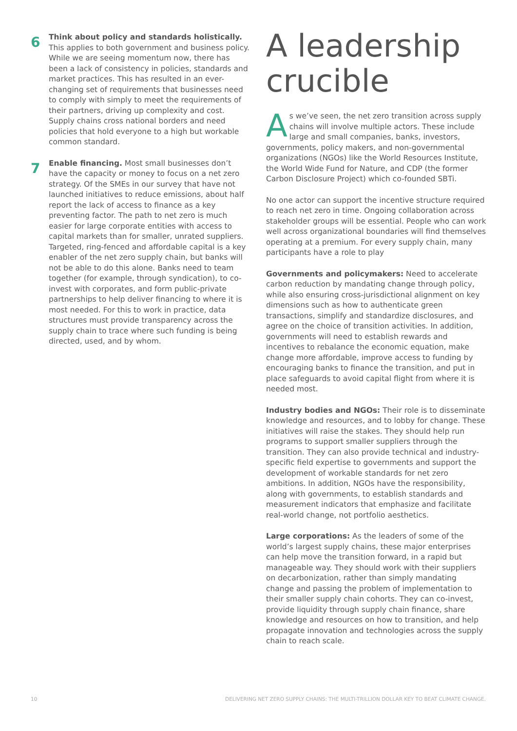6
Think about policy and standards holistically. This applies to both government and business policy. While we are seeing momentum now, there has been a lack of consistency in policies, standards and market practices. This has resulted in an ever-changing set of requirements that businesses need to comply with simply to meet the requirements of their partners, driving up complexity and cost. Supply chains cross national borders and need policies that hold everyone to a high but workable common standard.
7
Enable financing. Most small businesses don’t have the capacity or money to focus on a net zero strategy. Of the SMEs in our survey that have not launched initiatives to reduce emissions, about half report the lack of access to finance as a key preventing factor. The path to net zero is much easier for large corporate entities with access to capital markets than for smaller, unrated suppliers. Targeted, ring-fenced and affordable capital is a key enabler of the net zero supply chain, but banks will not be able to do this alone. Banks need to team together (for example, through syndication), to co-invest with corporates, and form public-private partnerships to help deliver financing to where it is most needed. For this to work in practice, data structures must provide transparency across the supply chain to trace where such funding is being directed, used, and by whom.
A leadership crucible
As we’ve seen, the net zero transition across supply chains will involve multiple actors. These include large and small companies, banks, investors, governments, policy makers, and non-governmental organizations (NGOs) like the World Resources Institute, the World Wide Fund for Nature, and CDP (the former Carbon Disclosure Project) which co-founded SBTi.
No one actor can support the incentive structure required to reach net zero in time. Ongoing collaboration across stakeholder groups will be essential. People who can work well across organizational boundaries will find themselves operating at a premium. For every supply chain, many participants have a role to play
Governments and policymakers: Need to accelerate carbon reduction by mandating change through policy, while also ensuring cross-jurisdictional alignment on key dimensions such as how to authenticate green transactions, simplify and standardize disclosures, and agree on the choice of transition activities. In addition, governments will need to establish rewards and incentives to rebalance the economic equation, make change more affordable, improve access to funding by encouraging banks to finance the transition, and put in place safeguards to avoid capital flight from where it is needed most.
Industry bodies and NGOs: Their role is to disseminate knowledge and resources, and to lobby for change. These initiatives will raise the stakes. They should help run programs to support smaller suppliers through the transition. They can also provide technical and industry-specific field expertise to governments and support the development of workable standards for net zero ambitions. In addition, NGOs have the responsibility, along with governments, to establish standards and measurement indicators that emphasize and facilitate real-world change, not portfolio aesthetics.
Large corporations: As the leaders of some of the world’s largest supply chains, these major enterprises can help move the transition forward, in a rapid but manageable way. They should work with their suppliers on decarbonization, rather than simply mandating change and passing the problem of implementation to their smaller supply chain cohorts. They can co-invest, provide liquidity through supply chain finance, share knowledge and resources on how to transition, and help propagate innovation and technologies across the supply chain to reach scale.
10 DELIVERING NET ZERO SUPPLY CHAINS: THE MULTI-TRILLION DOLLAR KEY TO BEAT CLIMATE CHANGE.